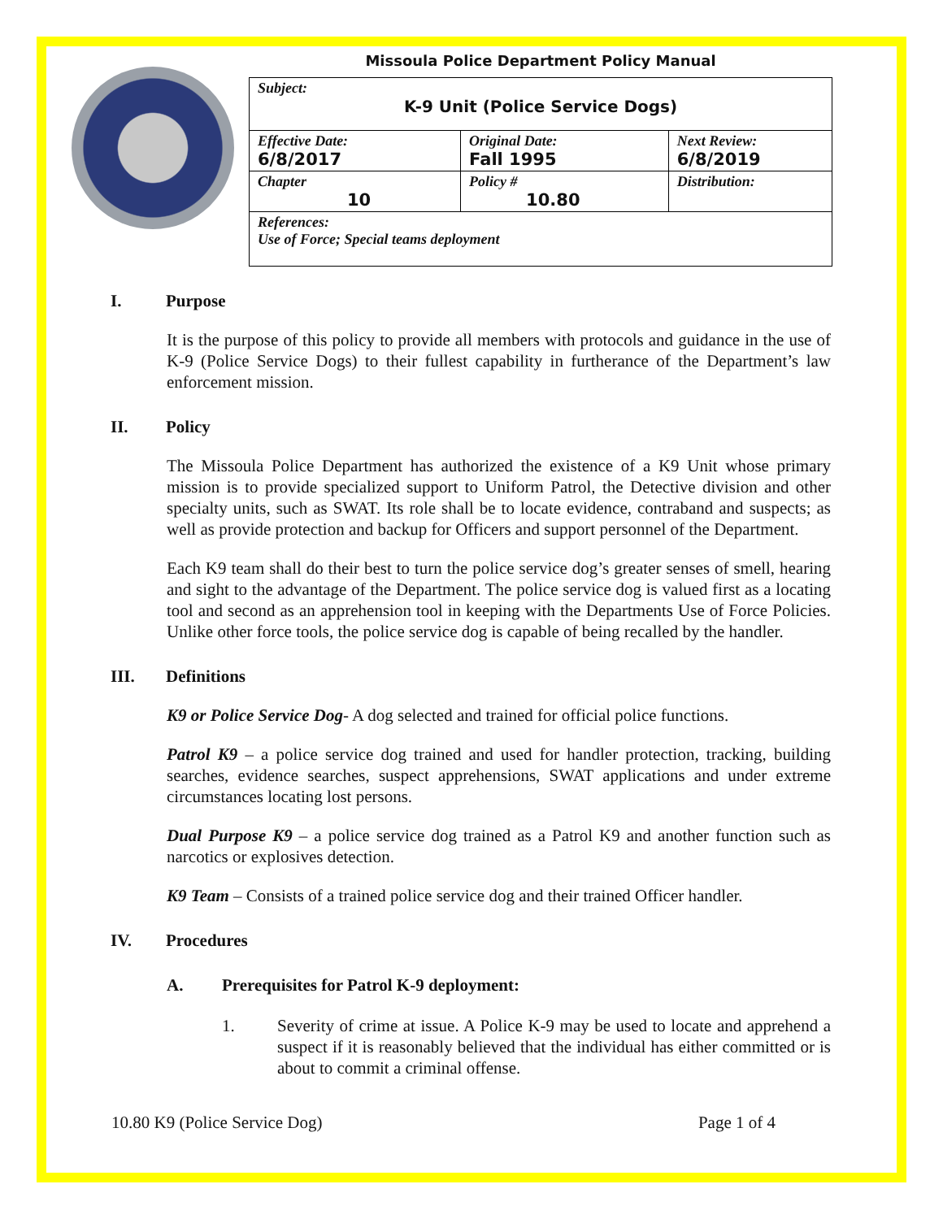Missoula Police Department Policy Manual
| Subject: K-9 Unit (Police Service Dogs) | | |
| Effective Date: 6/8/2017 | Original Date: Fall 1995 | Next Review: 6/8/2019 |
| Chapter 10 | Policy # 10.80 | Distribution: |
| References: Use of Force; Special teams deployment | | |
I. Purpose
It is the purpose of this policy to provide all members with protocols and guidance in the use of K-9 (Police Service Dogs) to their fullest capability in furtherance of the Department’s law enforcement mission.
II. Policy
The Missoula Police Department has authorized the existence of a K9 Unit whose primary mission is to provide specialized support to Uniform Patrol, the Detective division and other specialty units, such as SWAT. Its role shall be to locate evidence, contraband and suspects; as well as provide protection and backup for Officers and support personnel of the Department.
Each K9 team shall do their best to turn the police service dog’s greater senses of smell, hearing and sight to the advantage of the Department. The police service dog is valued first as a locating tool and second as an apprehension tool in keeping with the Departments Use of Force Policies. Unlike other force tools, the police service dog is capable of being recalled by the handler.
III. Definitions
K9 or Police Service Dog- A dog selected and trained for official police functions.
Patrol K9 – a police service dog trained and used for handler protection, tracking, building searches, evidence searches, suspect apprehensions, SWAT applications and under extreme circumstances locating lost persons.
Dual Purpose K9 – a police service dog trained as a Patrol K9 and another function such as narcotics or explosives detection.
K9 Team – Consists of a trained police service dog and their trained Officer handler.
IV. Procedures
A. Prerequisites for Patrol K-9 deployment:
1. Severity of crime at issue. A Police K-9 may be used to locate and apprehend a suspect if it is reasonably believed that the individual has either committed or is about to commit a criminal offense.
10.80 K9 (Police Service Dog) Page 1 of 4